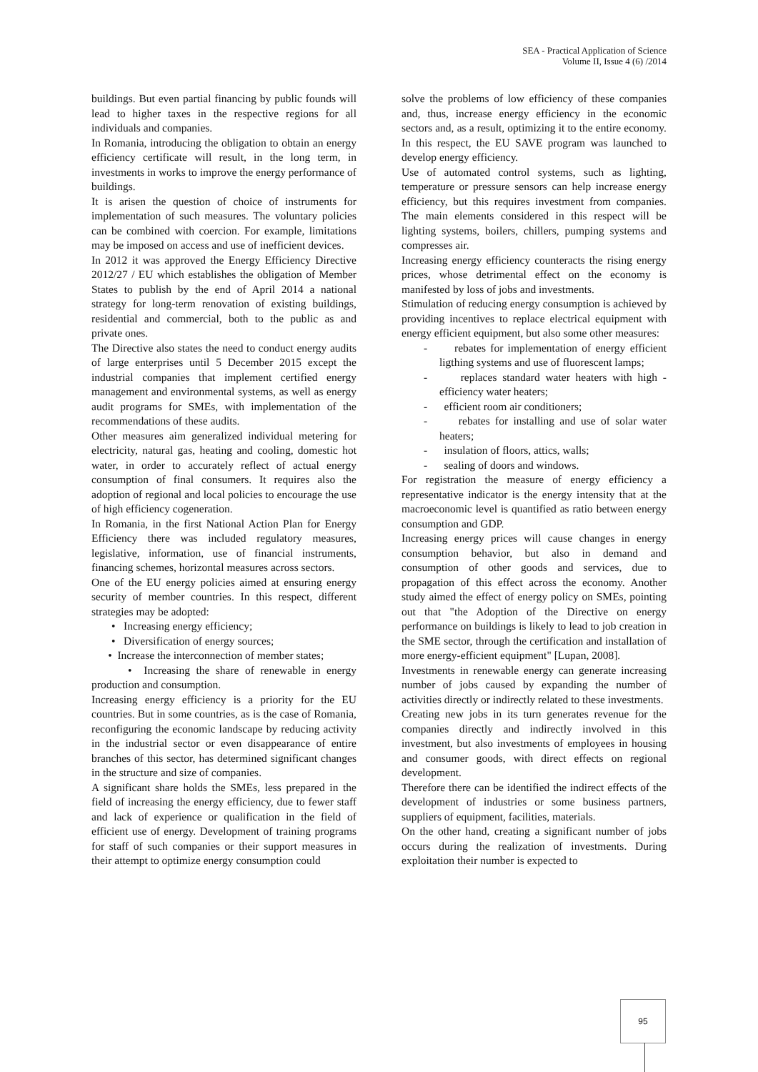SEA - Practical Application of Science
Volume II, Issue 4 (6) /2014
buildings. But even partial financing by public founds will lead to higher taxes in the respective regions for all individuals and companies.
In Romania, introducing the obligation to obtain an energy efficiency certificate will result, in the long term, in investments in works to improve the energy performance of buildings.
It is arisen the question of choice of instruments for implementation of such measures. The voluntary policies can be combined with coercion. For example, limitations may be imposed on access and use of inefficient devices.
In 2012 it was approved the Energy Efficiency Directive 2012/27 / EU which establishes the obligation of Member States to publish by the end of April 2014 a national strategy for long-term renovation of existing buildings, residential and commercial, both to the public as and private ones.
The Directive also states the need to conduct energy audits of large enterprises until 5 December 2015 except the industrial companies that implement certified energy management and environmental systems, as well as energy audit programs for SMEs, with implementation of the recommendations of these audits.
Other measures aim generalized individual metering for electricity, natural gas, heating and cooling, domestic hot water, in order to accurately reflect of actual energy consumption of final consumers. It requires also the adoption of regional and local policies to encourage the use of high efficiency cogeneration.
In Romania, in the first National Action Plan for Energy Efficiency there was included regulatory measures, legislative, information, use of financial instruments, financing schemes, horizontal measures across sectors.
One of the EU energy policies aimed at ensuring energy security of member countries. In this respect, different strategies may be adopted:
• Increasing energy efficiency;
• Diversification of energy sources;
• Increase the interconnection of member states;
• Increasing the share of renewable in energy production and consumption.
Increasing energy efficiency is a priority for the EU countries. But in some countries, as is the case of Romania, reconfiguring the economic landscape by reducing activity in the industrial sector or even disappearance of entire branches of this sector, has determined significant changes in the structure and size of companies.
A significant share holds the SMEs, less prepared in the field of increasing the energy efficiency, due to fewer staff and lack of experience or qualification in the field of efficient use of energy. Development of training programs for staff of such companies or their support measures in their attempt to optimize energy consumption could
solve the problems of low efficiency of these companies and, thus, increase energy efficiency in the economic sectors and, as a result, optimizing it to the entire economy. In this respect, the EU SAVE program was launched to develop energy efficiency.
Use of automated control systems, such as lighting, temperature or pressure sensors can help increase energy efficiency, but this requires investment from companies. The main elements considered in this respect will be lighting systems, boilers, chillers, pumping systems and compresses air.
Increasing energy efficiency counteracts the rising energy prices, whose detrimental effect on the economy is manifested by loss of jobs and investments.
Stimulation of reducing energy consumption is achieved by providing incentives to replace electrical equipment with energy efficient equipment, but also some other measures:
- rebates for implementation of energy efficient ligthing systems and use of fluorescent lamps;
- replaces standard water heaters with high - efficiency water heaters;
- efficient room air conditioners;
- rebates for installing and use of solar water heaters;
- insulation of floors, attics, walls;
- sealing of doors and windows.
For registration the measure of energy efficiency a representative indicator is the energy intensity that at the macroeconomic level is quantified as ratio between energy consumption and GDP.
Increasing energy prices will cause changes in energy consumption behavior, but also in demand and consumption of other goods and services, due to propagation of this effect across the economy. Another study aimed the effect of energy policy on SMEs, pointing out that "the Adoption of the Directive on energy performance on buildings is likely to lead to job creation in the SME sector, through the certification and installation of more energy-efficient equipment" [Lupan, 2008].
Investments in renewable energy can generate increasing number of jobs caused by expanding the number of activities directly or indirectly related to these investments.
Creating new jobs in its turn generates revenue for the companies directly and indirectly involved in this investment, but also investments of employees in housing and consumer goods, with direct effects on regional development.
Therefore there can be identified the indirect effects of the development of industries or some business partners, suppliers of equipment, facilities, materials.
On the other hand, creating a significant number of jobs occurs during the realization of investments. During exploitation their number is expected to
95